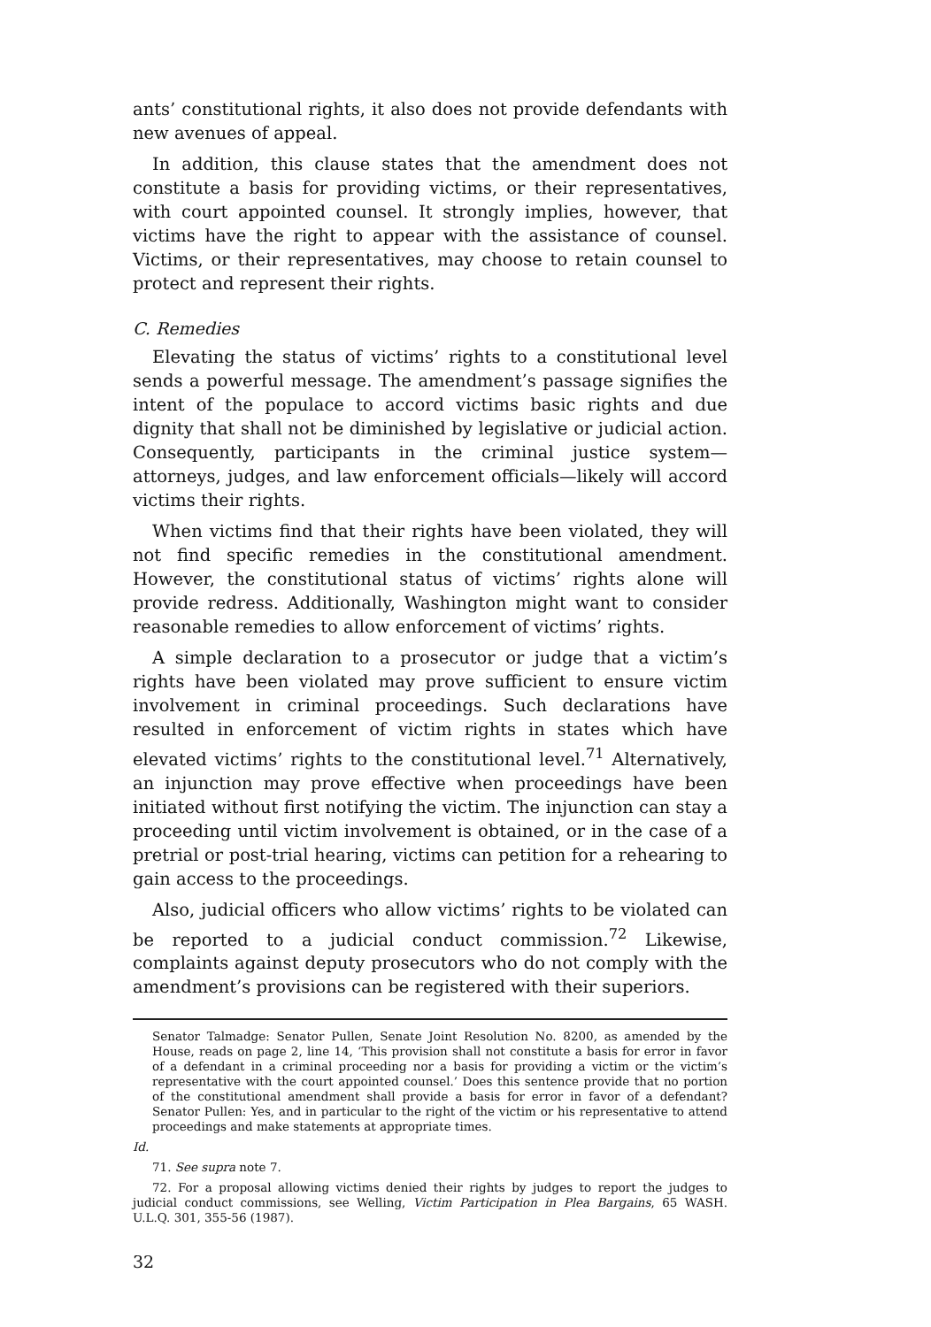ants’ constitutional rights, it also does not provide defendants with new avenues of appeal.
In addition, this clause states that the amendment does not constitute a basis for providing victims, or their representatives, with court appointed counsel. It strongly implies, however, that victims have the right to appear with the assistance of counsel. Victims, or their representatives, may choose to retain counsel to protect and represent their rights.
C. Remedies
Elevating the status of victims’ rights to a constitutional level sends a powerful message. The amendment’s passage signifies the intent of the populace to accord victims basic rights and due dignity that shall not be diminished by legislative or judicial action. Consequently, participants in the criminal justice system—attorneys, judges, and law enforcement officials—likely will accord victims their rights.
When victims find that their rights have been violated, they will not find specific remedies in the constitutional amendment. However, the constitutional status of victims’ rights alone will provide redress. Additionally, Washington might want to consider reasonable remedies to allow enforcement of victims’ rights.
A simple declaration to a prosecutor or judge that a victim’s rights have been violated may prove sufficient to ensure victim involvement in criminal proceedings. Such declarations have resulted in enforcement of victim rights in states which have elevated victims’ rights to the constitutional level.<sup>71</sup> Alternatively, an injunction may prove effective when proceedings have been initiated without first notifying the victim. The injunction can stay a proceeding until victim involvement is obtained, or in the case of a pretrial or post-trial hearing, victims can petition for a rehearing to gain access to the proceedings.
Also, judicial officers who allow victims’ rights to be violated can be reported to a judicial conduct commission.<sup>72</sup> Likewise, complaints against deputy prosecutors who do not comply with the amendment’s provisions can be registered with their superiors.
Senator Talmadge: Senator Pullen, Senate Joint Resolution No. 8200, as amended by the House, reads on page 2, line 14, ‘This provision shall not constitute a basis for error in favor of a defendant in a criminal proceeding nor a basis for providing a victim or the victim’s representative with the court appointed counsel.’ Does this sentence provide that no portion of the constitutional amendment shall provide a basis for error in favor of a defendant? Senator Pullen: Yes, and in particular to the right of the victim or his representative to attend proceedings and make statements at appropriate times.
Id.
71. See supra note 7.
72. For a proposal allowing victims denied their rights by judges to report the judges to judicial conduct commissions, see Welling, Victim Participation in Plea Bargains, 65 WASH. U.L.Q. 301, 355-56 (1987).
32